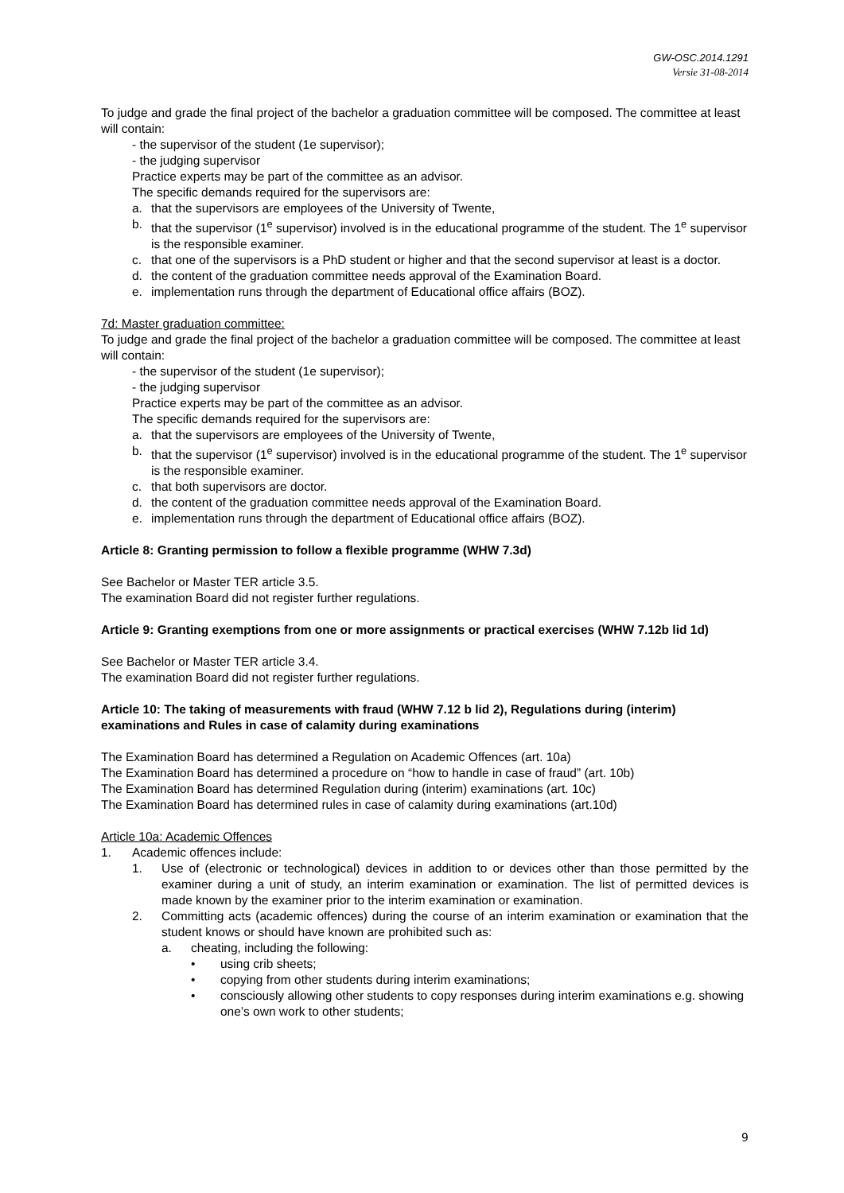GW-OSC.2014.1291
Versie 31-08-2014
To judge and grade the final project of the bachelor a graduation committee will be composed. The committee at least will contain:
- the supervisor of the student (1e supervisor);
- the judging supervisor
Practice experts may be part of the committee as an advisor.
The specific demands required for the supervisors are:
a. that the supervisors are employees of the University of Twente,
b. that the supervisor (1<sup>e</sup> supervisor) involved is in the educational programme of the student. The 1<sup>e</sup> supervisor is the responsible examiner.
c. that one of the supervisors is a PhD student or higher and that the second supervisor at least is a doctor.
d. the content of the graduation committee needs approval of the Examination Board.
e. implementation runs through the department of Educational office affairs (BOZ).
7d: Master graduation committee:
To judge and grade the final project of the bachelor a graduation committee will be composed. The committee at least will contain:
- the supervisor of the student (1e supervisor);
- the judging supervisor
Practice experts may be part of the committee as an advisor.
The specific demands required for the supervisors are:
a. that the supervisors are employees of the University of Twente,
b. that the supervisor (1<sup>e</sup> supervisor) involved is in the educational programme of the student. The 1<sup>e</sup> supervisor is the responsible examiner.
c. that both supervisors are doctor.
d. the content of the graduation committee needs approval of the Examination Board.
e. implementation runs through the department of Educational office affairs (BOZ).
Article 8: Granting permission to follow a flexible programme (WHW 7.3d)
See Bachelor or Master TER article 3.5.
The examination Board did not register further regulations.
Article 9: Granting exemptions from one or more assignments or practical exercises (WHW 7.12b lid 1d)
See Bachelor or Master TER article 3.4.
The examination Board did not register further regulations.
Article 10: The taking of measurements with fraud (WHW 7.12 b lid 2), Regulations during (interim) examinations and Rules in case of calamity during examinations
The Examination Board has determined a Regulation on Academic Offences (art. 10a)
The Examination Board has determined a procedure on “how to handle in case of fraud” (art. 10b)
The Examination Board has determined Regulation during (interim) examinations (art. 10c)
The Examination Board has determined rules in case of calamity during examinations (art.10d)
Article 10a: Academic Offences
1. Academic offences include:
1. Use of (electronic or technological) devices in addition to or devices other than those permitted by the examiner during a unit of study, an interim examination or examination. The list of permitted devices is made known by the examiner prior to the interim examination or examination.
2. Committing acts (academic offences) during the course of an interim examination or examination that the student knows or should have known are prohibited such as:
a. cheating, including the following:
• using crib sheets;
• copying from other students during interim examinations;
• consciously allowing other students to copy responses during interim examinations e.g. showing one’s own work to other students;
9